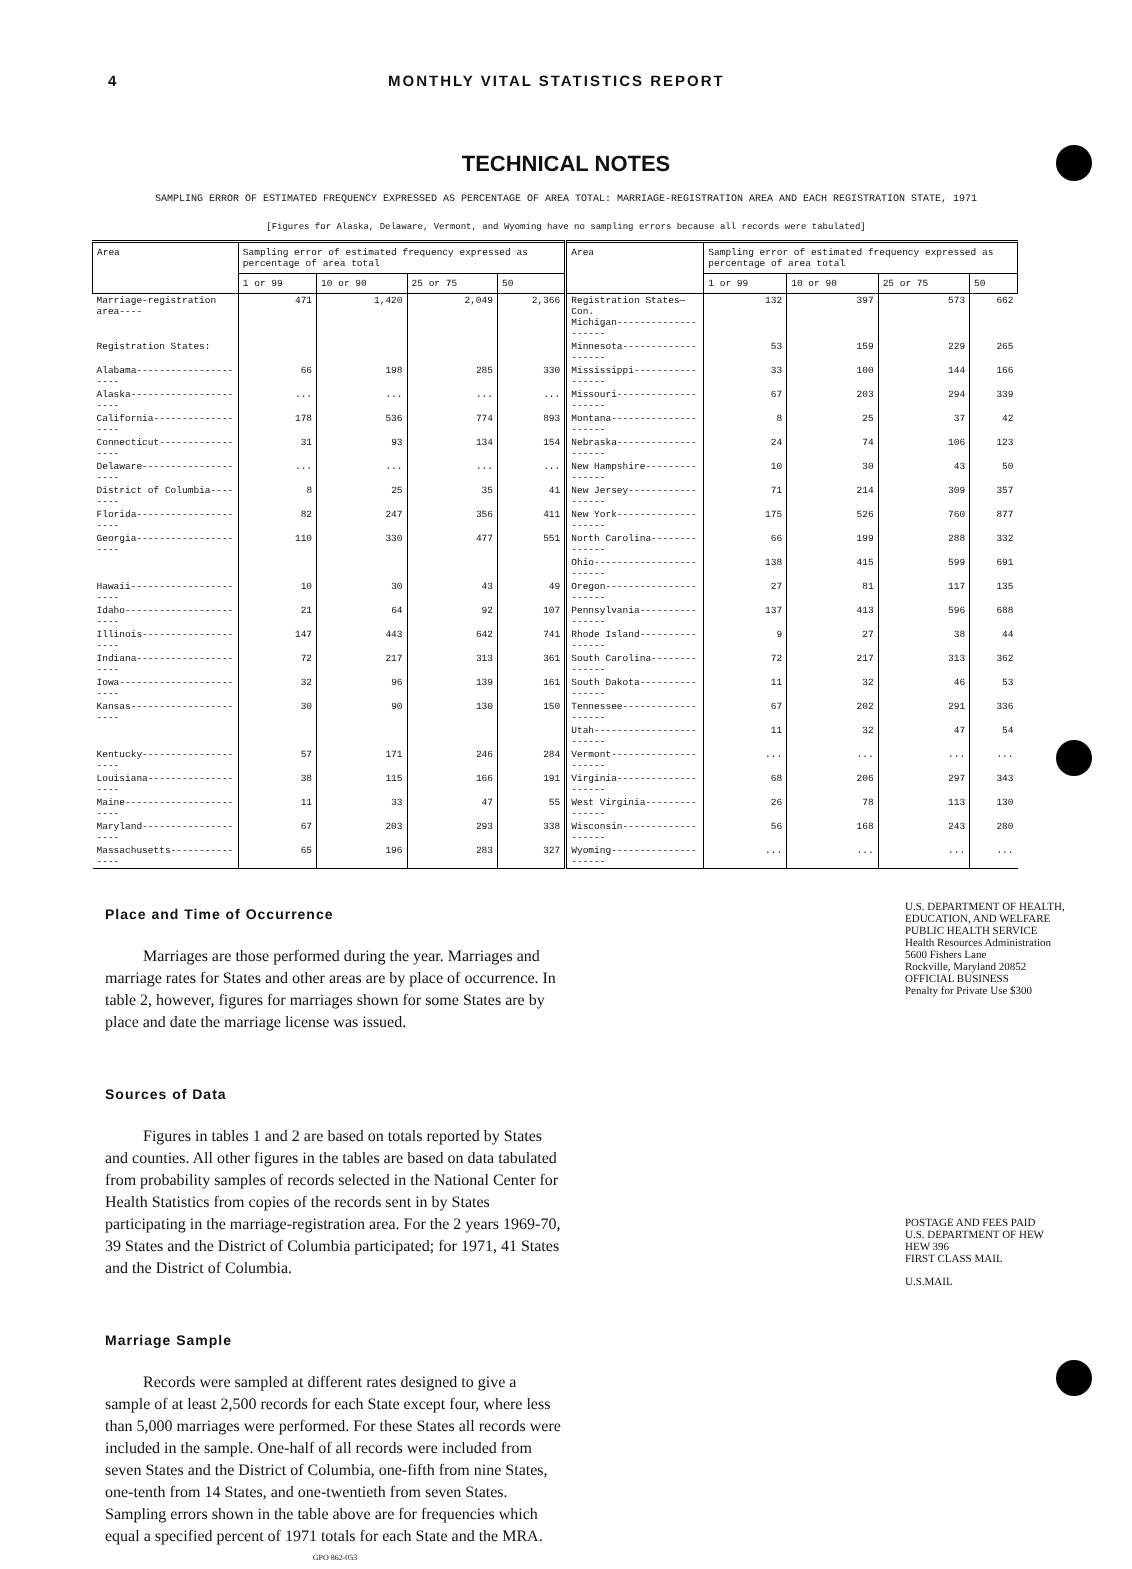4 MONTHLY VITAL STATISTICS REPORT
TECHNICAL NOTES
SAMPLING ERROR OF ESTIMATED FREQUENCY EXPRESSED AS PERCENTAGE OF AREA TOTAL: MARRIAGE-REGISTRATION AREA AND EACH REGISTRATION STATE, 1971
[Figures for Alaska, Delaware, Vermont, and Wyoming have no sampling errors because all records were tabulated]
| Area | Sampling error of estimated frequency expressed as percentage of area total | | | | Area | Sampling error of estimated frequency expressed as percentage of area total | | | |
| --- | --- | --- | --- | --- | --- | --- | --- | --- | --- |
| | 1 or 99 | 10 or 90 | 25 or 75 | 50 | | 1 or 99 | 10 or 90 | 25 or 75 | 50 |
| Marriage-registration area---- | 471 | 1,420 | 2,049 | 2,366 | Registration States—Con. Michigan-------------------- | 132 | 397 | 573 | 662 |
| Registration States: | | | | | Minnesota------------------- | 53 | 159 | 229 | 265 |
| Alabama--------------------- | 66 | 198 | 285 | 330 | Mississippi----------------- | 33 | 100 | 144 | 166 |
| Alaska---------------------- | ... | ... | ... | ... | Missouri-------------------- | 67 | 203 | 294 | 339 |
| California------------------ | 178 | 536 | 774 | 893 | Montana--------------------- | 8 | 25 | 37 | 42 |
| Connecticut----------------- | 31 | 93 | 134 | 154 | Nebraska-------------------- | 24 | 74 | 106 | 123 |
| Delaware-------------------- | ... | ... | ... | ... | New Hampshire--------------- | 10 | 30 | 43 | 50 |
| District of Columbia-------- | 8 | 25 | 35 | 41 | New Jersey------------------ | 71 | 214 | 309 | 357 |
| Florida--------------------- | 82 | 247 | 356 | 411 | New York-------------------- | 175 | 526 | 760 | 877 |
| Georgia--------------------- | 110 | 330 | 477 | 551 | North Carolina-------------- | 66 | 199 | 288 | 332 |
| | | | | | Ohio------------------------ | 138 | 415 | 599 | 691 |
| Hawaii---------------------- | 10 | 30 | 43 | 49 | Oregon---------------------- | 27 | 81 | 117 | 135 |
| Idaho----------------------- | 21 | 64 | 92 | 107 | Pennsylvania---------------- | 137 | 413 | 596 | 688 |
| Illinois-------------------- | 147 | 443 | 642 | 741 | Rhode Island---------------- | 9 | 27 | 38 | 44 |
| Indiana--------------------- | 72 | 217 | 313 | 361 | South Carolina-------------- | 72 | 217 | 313 | 362 |
| Iowa------------------------ | 32 | 96 | 139 | 161 | South Dakota---------------- | 11 | 32 | 46 | 53 |
| Kansas---------------------- | 30 | 90 | 130 | 150 | Tennessee------------------- | 67 | 202 | 291 | 336 |
| | | | | | Utah------------------------ | 11 | 32 | 47 | 54 |
| Kentucky-------------------- | 57 | 171 | 246 | 284 | Vermont--------------------- | ... | ... | ... | ... |
| Louisiana------------------- | 38 | 115 | 166 | 191 | Virginia-------------------- | 68 | 206 | 297 | 343 |
| Maine----------------------- | 11 | 33 | 47 | 55 | West Virginia--------------- | 26 | 78 | 113 | 130 |
| Maryland-------------------- | 67 | 203 | 293 | 338 | Wisconsin------------------- | 56 | 168 | 243 | 280 |
| Massachusetts--------------- | 65 | 196 | 283 | 327 | Wyoming--------------------- | ... | ... | ... | ... |
Place and Time of Occurrence
Marriages are those performed during the year. Marriages and marriage rates for States and other areas are by place of occurrence. In table 2, however, figures for marriages shown for some States are by place and date the marriage license was issued.
Sources of Data
Figures in tables 1 and 2 are based on totals reported by States and counties. All other figures in the tables are based on data tabulated from probability samples of records selected in the National Center for Health Statistics from copies of the records sent in by States participating in the marriage-registration area. For the 2 years 1969-70, 39 States and the District of Columbia participated; for 1971, 41 States and the District of Columbia.
Marriage Sample
Records were sampled at different rates designed to give a sample of at least 2,500 records for each State except four, where less than 5,000 marriages were performed. For these States all records were included in the sample. One-half of all records were included from seven States and the District of Columbia, one-fifth from nine States, one-tenth from 14 States, and one-twentieth from seven States. Sampling errors shown in the table above are for frequencies which equal a specified percent of 1971 totals for each State and the MRA.
GPO 862-053
U.S. DEPARTMENT OF HEALTH, EDUCATION, AND WELFARE
PUBLIC HEALTH SERVICE
Health Resources Administration
5600 Fishers Lane
Rockville, Maryland 20852
OFFICIAL BUSINESS
Penalty for Private Use $300
POSTAGE AND FEES PAID
U.S. DEPARTMENT OF HEW
HEW 396
FIRST CLASS MAIL
U.S.MAIL